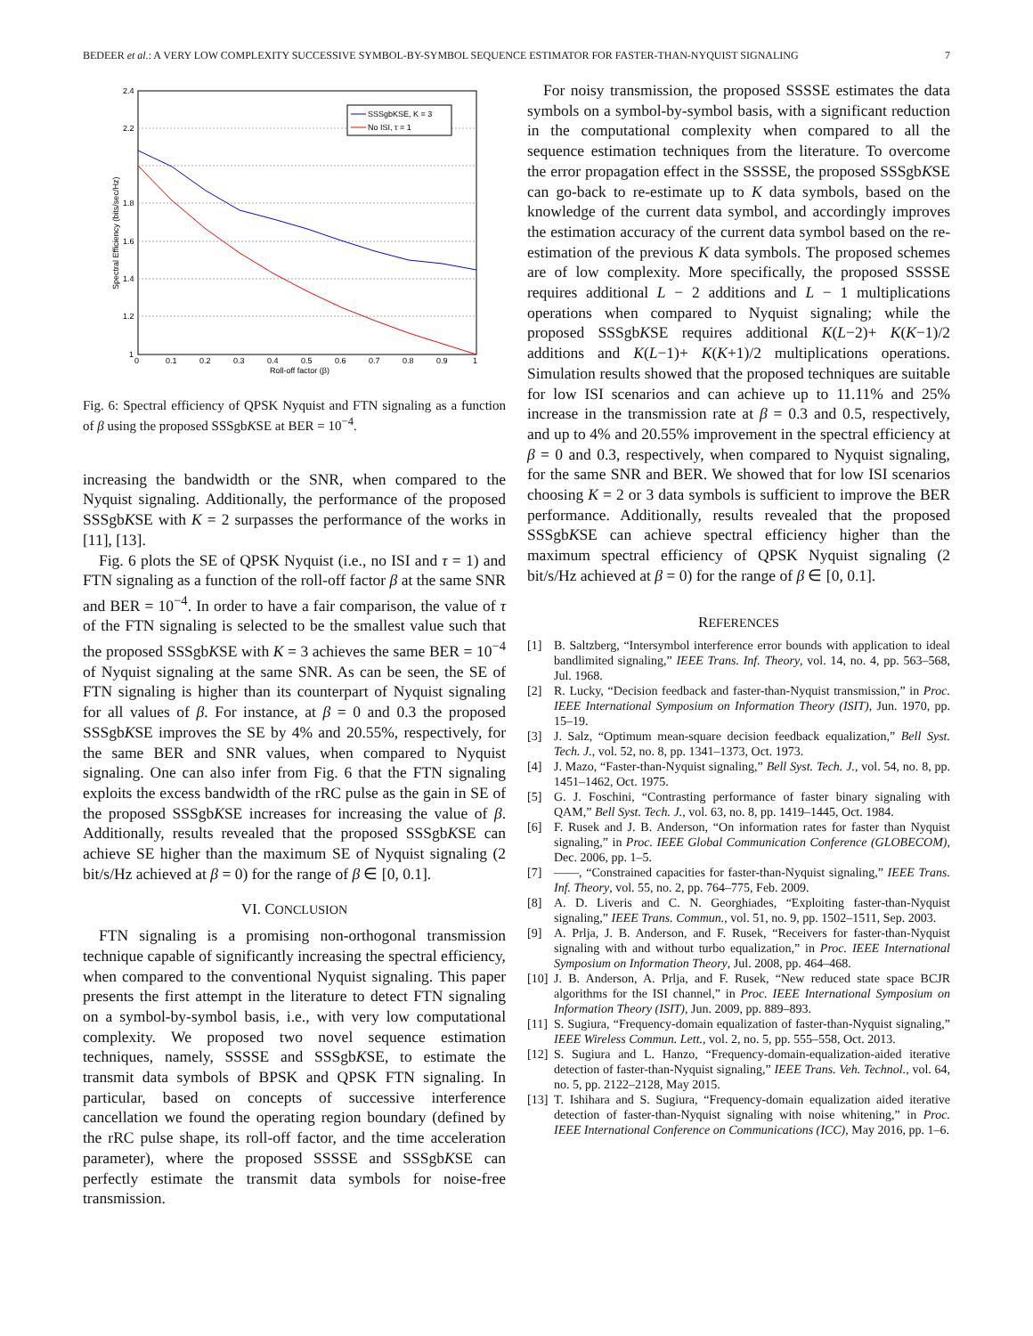BEDEER et al.: A VERY LOW COMPLEXITY SUCCESSIVE SYMBOL-BY-SYMBOL SEQUENCE ESTIMATOR FOR FASTER-THAN-NYQUIST SIGNALING 7
2.4
2.2
1.8
1.6
1.4
1.2
1
0
0.1
0.2
0.3
0.4
0.5
0.6
0.7
0.8
0.9
1
Roll-off factor (β)
Spectral Efficiency (bits/sec/Hz)
SSSgbKSE, K = 3
No ISI, τ = 1
Fig. 6: Spectral efficiency of QPSK Nyquist and FTN signaling as a function of β using the proposed SSSgbKSE at BER = 10<sup>−4</sup>.
increasing the bandwidth or the SNR, when compared to the Nyquist signaling. Additionally, the performance of the proposed SSSgbKSE with K = 2 surpasses the performance of the works in [11], [13].
Fig. 6 plots the SE of QPSK Nyquist (i.e., no ISI and τ = 1) and FTN signaling as a function of the roll-off factor β at the same SNR and BER = 10<sup>−4</sup>. In order to have a fair comparison, the value of τ of the FTN signaling is selected to be the smallest value such that the proposed SSSgbKSE with K = 3 achieves the same BER = 10<sup>−4</sup> of Nyquist signaling at the same SNR. As can be seen, the SE of FTN signaling is higher than its counterpart of Nyquist signaling for all values of β. For instance, at β = 0 and 0.3 the proposed SSSgbKSE improves the SE by 4% and 20.55%, respectively, for the same BER and SNR values, when compared to Nyquist signaling. One can also infer from Fig. 6 that the FTN signaling exploits the excess bandwidth of the rRC pulse as the gain in SE of the proposed SSSgbKSE increases for increasing the value of β. Additionally, results revealed that the proposed SSSgbKSE can achieve SE higher than the maximum SE of Nyquist signaling (2 bit/s/Hz achieved at β = 0) for the range of β ∈ [0, 0.1].
VI. CONCLUSION
FTN signaling is a promising non-orthogonal transmission technique capable of significantly increasing the spectral efficiency, when compared to the conventional Nyquist signaling. This paper presents the first attempt in the literature to detect FTN signaling on a symbol-by-symbol basis, i.e., with very low computational complexity. We proposed two novel sequence estimation techniques, namely, SSSSE and SSSgbKSE, to estimate the transmit data symbols of BPSK and QPSK FTN signaling. In particular, based on concepts of successive interference cancellation we found the operating region boundary (defined by the rRC pulse shape, its roll-off factor, and the time acceleration parameter), where the proposed SSSSE and SSSgbKSE can perfectly estimate the transmit data symbols for noise-free transmission.
For noisy transmission, the proposed SSSSE estimates the data symbols on a symbol-by-symbol basis, with a significant reduction in the computational complexity when compared to all the sequence estimation techniques from the literature. To overcome the error propagation effect in the SSSSE, the proposed SSSgbKSE can go-back to re-estimate up to K data symbols, based on the knowledge of the current data symbol, and accordingly improves the estimation accuracy of the current data symbol based on the re-estimation of the previous K data symbols. The proposed schemes are of low complexity. More specifically, the proposed SSSSE requires additional L − 2 additions and L − 1 multiplications operations when compared to Nyquist signaling; while the proposed SSSgbKSE requires additional K(L−2)+ K(K−1)/2 additions and K(L−1)+ K(K+1)/2 multiplications operations. Simulation results showed that the proposed techniques are suitable for low ISI scenarios and can achieve up to 11.11% and 25% increase in the transmission rate at β = 0.3 and 0.5, respectively, and up to 4% and 20.55% improvement in the spectral efficiency at β = 0 and 0.3, respectively, when compared to Nyquist signaling, for the same SNR and BER. We showed that for low ISI scenarios choosing K = 2 or 3 data symbols is sufficient to improve the BER performance. Additionally, results revealed that the proposed SSSgbKSE can achieve spectral efficiency higher than the maximum spectral efficiency of QPSK Nyquist signaling (2 bit/s/Hz achieved at β = 0) for the range of β ∈ [0, 0.1].
REFERENCES
[1] B. Saltzberg, “Intersymbol interference error bounds with application to ideal bandlimited signaling,” IEEE Trans. Inf. Theory, vol. 14, no. 4, pp. 563–568, Jul. 1968.
[2] R. Lucky, “Decision feedback and faster-than-Nyquist transmission,” in Proc. IEEE International Symposium on Information Theory (ISIT), Jun. 1970, pp. 15–19.
[3] J. Salz, “Optimum mean-square decision feedback equalization,” Bell Syst. Tech. J., vol. 52, no. 8, pp. 1341–1373, Oct. 1973.
[4] J. Mazo, “Faster-than-Nyquist signaling,” Bell Syst. Tech. J., vol. 54, no. 8, pp. 1451–1462, Oct. 1975.
[5] G. J. Foschini, “Contrasting performance of faster binary signaling with QAM,” Bell Syst. Tech. J., vol. 63, no. 8, pp. 1419–1445, Oct. 1984.
[6] F. Rusek and J. B. Anderson, “On information rates for faster than Nyquist signaling,” in Proc. IEEE Global Communication Conference (GLOBECOM), Dec. 2006, pp. 1–5.
[7] ——, “Constrained capacities for faster-than-Nyquist signaling,” IEEE Trans. Inf. Theory, vol. 55, no. 2, pp. 764–775, Feb. 2009.
[8] A. D. Liveris and C. N. Georghiades, “Exploiting faster-than-Nyquist signaling,” IEEE Trans. Commun., vol. 51, no. 9, pp. 1502–1511, Sep. 2003.
[9] A. Prlja, J. B. Anderson, and F. Rusek, “Receivers for faster-than-Nyquist signaling with and without turbo equalization,” in Proc. IEEE International Symposium on Information Theory, Jul. 2008, pp. 464–468.
[10] J. B. Anderson, A. Prlja, and F. Rusek, “New reduced state space BCJR algorithms for the ISI channel,” in Proc. IEEE International Symposium on Information Theory (ISIT), Jun. 2009, pp. 889–893.
[11] S. Sugiura, “Frequency-domain equalization of faster-than-Nyquist signaling,” IEEE Wireless Commun. Lett., vol. 2, no. 5, pp. 555–558, Oct. 2013.
[12] S. Sugiura and L. Hanzo, “Frequency-domain-equalization-aided iterative detection of faster-than-Nyquist signaling,” IEEE Trans. Veh. Technol., vol. 64, no. 5, pp. 2122–2128, May 2015.
[13] T. Ishihara and S. Sugiura, “Frequency-domain equalization aided iterative detection of faster-than-Nyquist signaling with noise whitening,” in Proc. IEEE International Conference on Communications (ICC), May 2016, pp. 1–6.